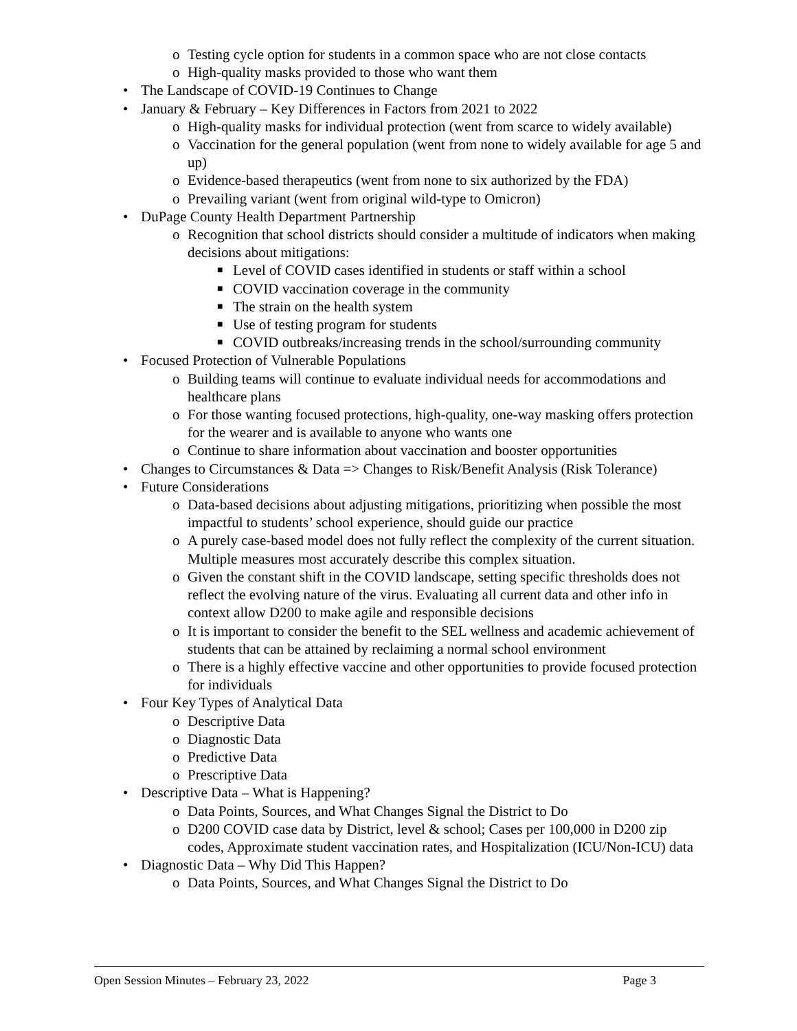o Testing cycle option for students in a common space who are not close contacts
o High-quality masks provided to those who want them
• The Landscape of COVID-19 Continues to Change
• January & February – Key Differences in Factors from 2021 to 2022
o High-quality masks for individual protection (went from scarce to widely available)
o Vaccination for the general population (went from none to widely available for age 5 and up)
o Evidence-based therapeutics (went from none to six authorized by the FDA)
o Prevailing variant (went from original wild-type to Omicron)
• DuPage County Health Department Partnership
o Recognition that school districts should consider a multitude of indicators when making decisions about mitigations:
■ Level of COVID cases identified in students or staff within a school
■ COVID vaccination coverage in the community
■ The strain on the health system
■ Use of testing program for students
■ COVID outbreaks/increasing trends in the school/surrounding community
• Focused Protection of Vulnerable Populations
o Building teams will continue to evaluate individual needs for accommodations and healthcare plans
o For those wanting focused protections, high-quality, one-way masking offers protection for the wearer and is available to anyone who wants one
o Continue to share information about vaccination and booster opportunities
• Changes to Circumstances & Data => Changes to Risk/Benefit Analysis (Risk Tolerance)
• Future Considerations
o Data-based decisions about adjusting mitigations, prioritizing when possible the most impactful to students’ school experience, should guide our practice
o A purely case-based model does not fully reflect the complexity of the current situation. Multiple measures most accurately describe this complex situation.
o Given the constant shift in the COVID landscape, setting specific thresholds does not reflect the evolving nature of the virus. Evaluating all current data and other info in context allow D200 to make agile and responsible decisions
o It is important to consider the benefit to the SEL wellness and academic achievement of students that can be attained by reclaiming a normal school environment
o There is a highly effective vaccine and other opportunities to provide focused protection for individuals
• Four Key Types of Analytical Data
o Descriptive Data
o Diagnostic Data
o Predictive Data
o Prescriptive Data
• Descriptive Data – What is Happening?
o Data Points, Sources, and What Changes Signal the District to Do
o D200 COVID case data by District, level & school; Cases per 100,000 in D200 zip codes, Approximate student vaccination rates, and Hospitalization (ICU/Non-ICU) data
• Diagnostic Data – Why Did This Happen?
o Data Points, Sources, and What Changes Signal the District to Do
Open Session Minutes – February 23, 2022 Page 3